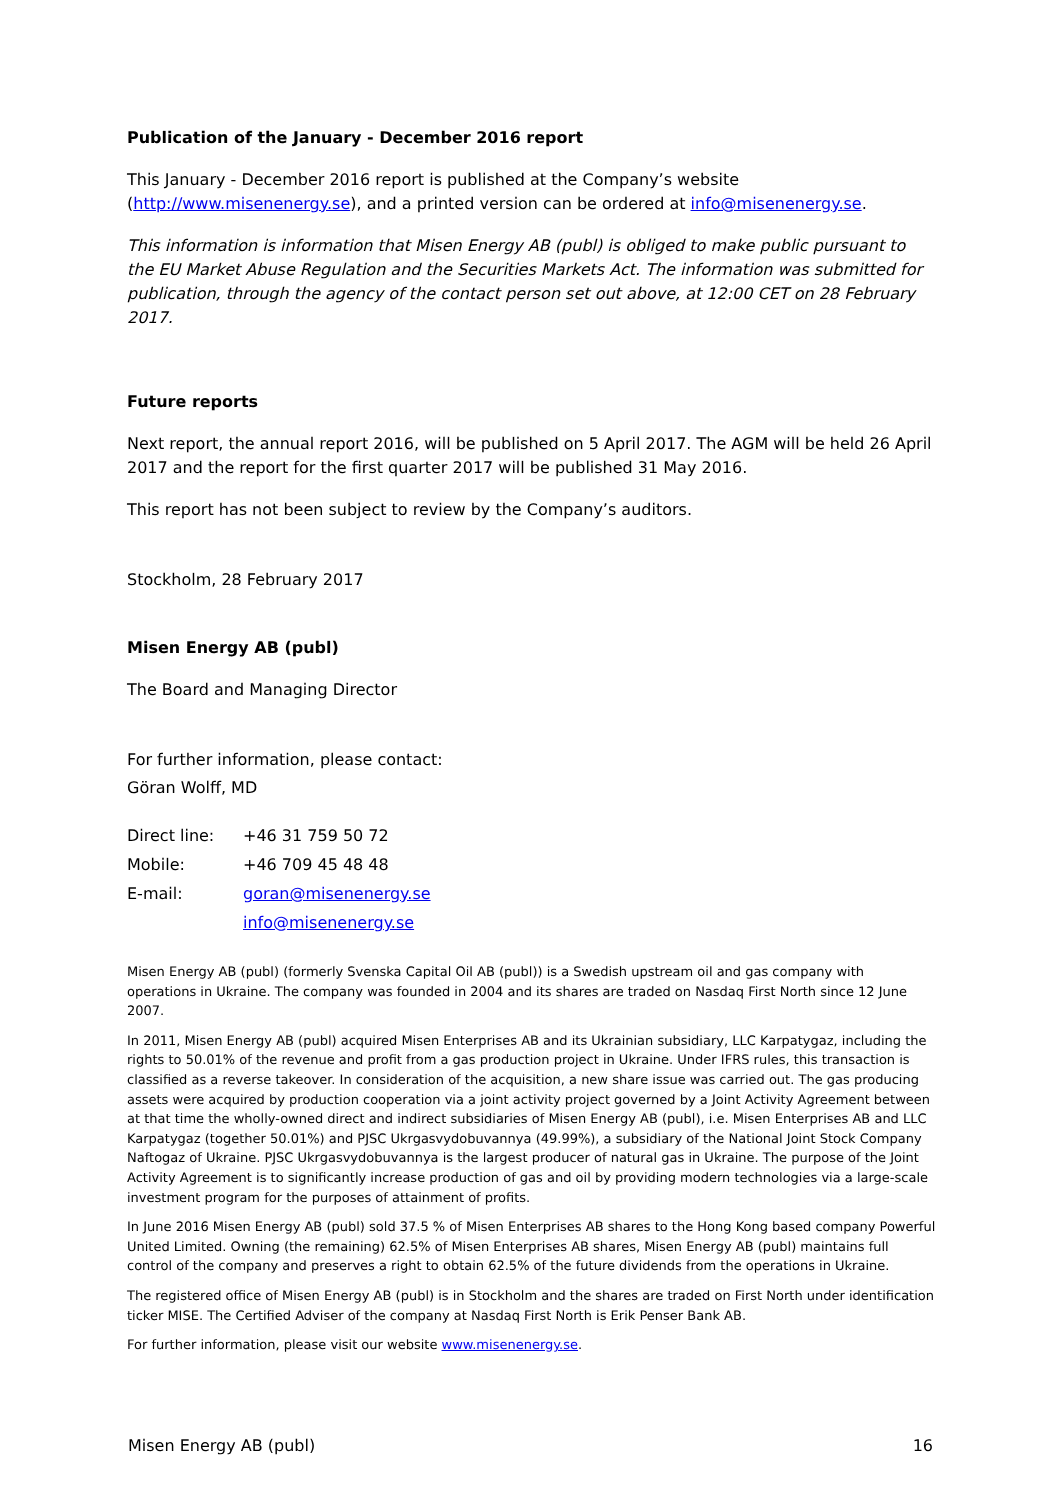Publication of the January - December 2016 report
This January - December 2016 report is published at the Company’s website (http://www.misenenergy.se), and a printed version can be ordered at info@misenenergy.se.
This information is information that Misen Energy AB (publ) is obliged to make public pursuant to the EU Market Abuse Regulation and the Securities Markets Act. The information was submitted for publication, through the agency of the contact person set out above, at 12:00 CET on 28 February 2017.
Future reports
Next report, the annual report 2016, will be published on 5 April 2017. The AGM will be held 26 April 2017 and the report for the first quarter 2017 will be published 31 May 2016.
This report has not been subject to review by the Company’s auditors.
Stockholm, 28 February 2017
Misen Energy AB (publ)
The Board and Managing Director
For further information, please contact:
Göran Wolff, MD
| Direct line: | +46 31 759 50 72 |
| Mobile: | +46 709 45 48 48 |
| E-mail: | goran@misenenergy.se |
| | info@misenenergy.se |
Misen Energy AB (publ) (formerly Svenska Capital Oil AB (publ)) is a Swedish upstream oil and gas company with operations in Ukraine. The company was founded in 2004 and its shares are traded on Nasdaq First North since 12 June 2007.
In 2011, Misen Energy AB (publ) acquired Misen Enterprises AB and its Ukrainian subsidiary, LLC Karpatygaz, including the rights to 50.01% of the revenue and profit from a gas production project in Ukraine. Under IFRS rules, this transaction is classified as a reverse takeover. In consideration of the acquisition, a new share issue was carried out. The gas producing assets were acquired by production cooperation via a joint activity project governed by a Joint Activity Agreement between at that time the wholly-owned direct and indirect subsidiaries of Misen Energy AB (publ), i.e. Misen Enterprises AB and LLC Karpatygaz (together 50.01%) and PJSC Ukrgasvydobuvannya (49.99%), a subsidiary of the National Joint Stock Company Naftogaz of Ukraine. PJSC Ukrgasvydobuvannya is the largest producer of natural gas in Ukraine. The purpose of the Joint Activity Agreement is to significantly increase production of gas and oil by providing modern technologies via a large-scale investment program for the purposes of attainment of profits.
In June 2016 Misen Energy AB (publ) sold 37.5 % of Misen Enterprises AB shares to the Hong Kong based company Powerful United Limited. Owning (the remaining) 62.5% of Misen Enterprises AB shares, Misen Energy AB (publ) maintains full control of the company and preserves a right to obtain 62.5% of the future dividends from the operations in Ukraine.
The registered office of Misen Energy AB (publ) is in Stockholm and the shares are traded on First North under identification ticker MISE. The Certified Adviser of the company at Nasdaq First North is Erik Penser Bank AB.
For further information, please visit our website www.misenenergy.se.
Misen Energy AB (publ) 16